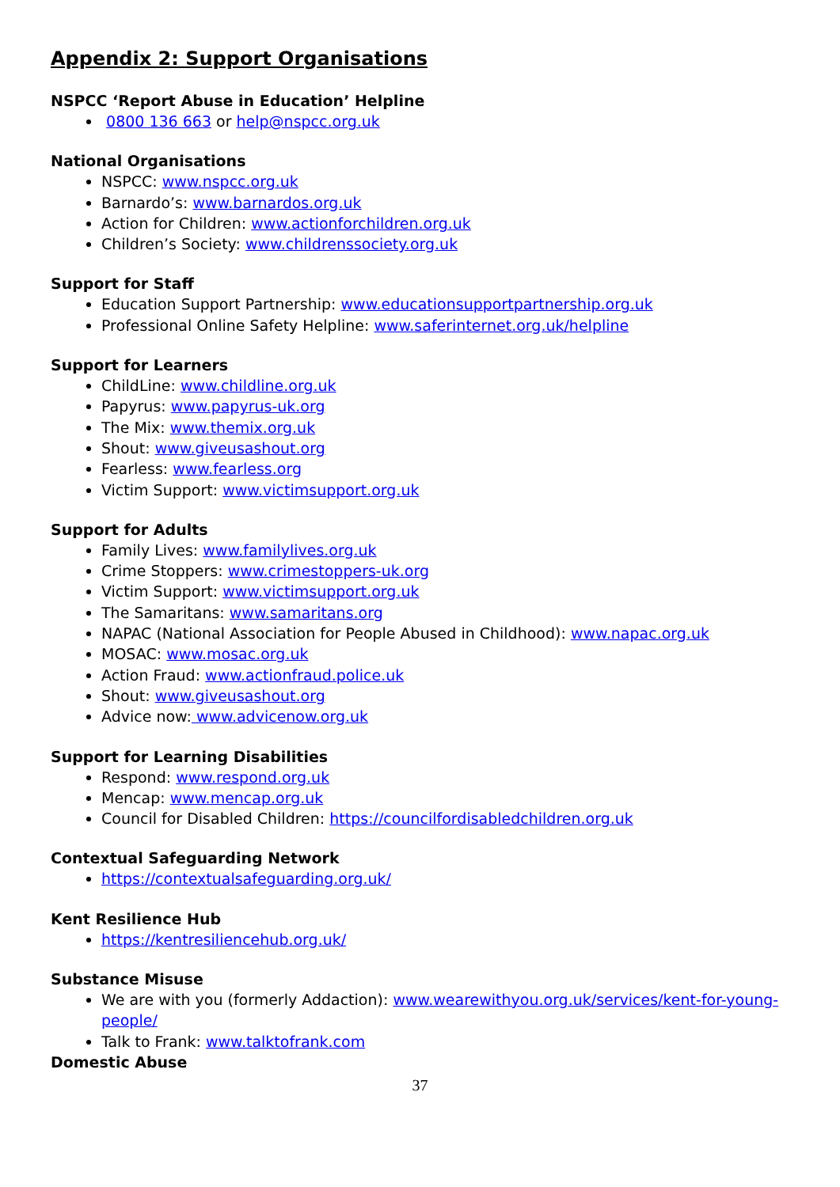Appendix 2: Support Organisations
NSPCC ‘Report Abuse in Education’ Helpline
0800 136 663 or help@nspcc.org.uk
National Organisations
NSPCC: www.nspcc.org.uk
Barnardo’s: www.barnardos.org.uk
Action for Children: www.actionforchildren.org.uk
Children’s Society: www.childrenssociety.org.uk
Support for Staff
Education Support Partnership: www.educationsupportpartnership.org.uk
Professional Online Safety Helpline: www.saferinternet.org.uk/helpline
Support for Learners
ChildLine: www.childline.org.uk
Papyrus: www.papyrus-uk.org
The Mix: www.themix.org.uk
Shout: www.giveusashout.org
Fearless: www.fearless.org
Victim Support: www.victimsupport.org.uk
Support for Adults
Family Lives: www.familylives.org.uk
Crime Stoppers: www.crimestoppers-uk.org
Victim Support: www.victimsupport.org.uk
The Samaritans: www.samaritans.org
NAPAC (National Association for People Abused in Childhood): www.napac.org.uk
MOSAC: www.mosac.org.uk
Action Fraud: www.actionfraud.police.uk
Shout: www.giveusashout.org
Advice now: www.advicenow.org.uk
Support for Learning Disabilities
Respond: www.respond.org.uk
Mencap: www.mencap.org.uk
Council for Disabled Children: https://councilfordisabledchildren.org.uk
Contextual Safeguarding Network
https://contextualsafeguarding.org.uk/
Kent Resilience Hub
https://kentresiliencehub.org.uk/
Substance Misuse
We are with you (formerly Addaction): www.wearewithyou.org.uk/services/kent-for-young-people/
Talk to Frank: www.talktofrank.com
Domestic Abuse
37